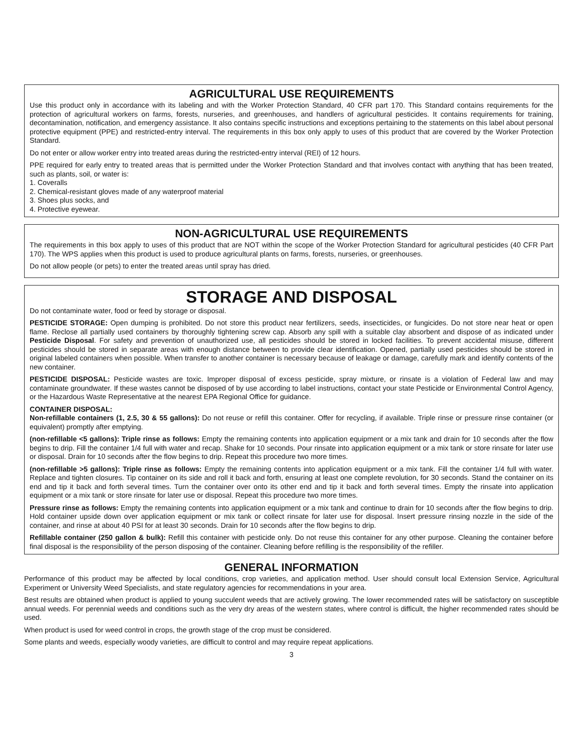AGRICULTURAL USE REQUIREMENTS
Use this product only in accordance with its labeling and with the Worker Protection Standard, 40 CFR part 170. This Standard contains requirements for the protection of agricultural workers on farms, forests, nurseries, and greenhouses, and handlers of agricultural pesticides. It contains requirements for training, decontamination, notification, and emergency assistance. It also contains specific instructions and exceptions pertaining to the statements on this label about personal protective equipment (PPE) and restricted-entry interval. The requirements in this box only apply to uses of this product that are covered by the Worker Protection Standard.
Do not enter or allow worker entry into treated areas during the restricted-entry interval (REI) of 12 hours.
PPE required for early entry to treated areas that is permitted under the Worker Protection Standard and that involves contact with anything that has been treated, such as plants, soil, or water is:
1. Coveralls
2. Chemical-resistant gloves made of any waterproof material
3. Shoes plus socks, and
4. Protective eyewear.
NON-AGRICULTURAL USE REQUIREMENTS
The requirements in this box apply to uses of this product that are NOT within the scope of the Worker Protection Standard for agricultural pesticides (40 CFR Part 170). The WPS applies when this product is used to produce agricultural plants on farms, forests, nurseries, or greenhouses.
Do not allow people (or pets) to enter the treated areas until spray has dried.
STORAGE AND DISPOSAL
Do not contaminate water, food or feed by storage or disposal.
PESTICIDE STORAGE: Open dumping is prohibited. Do not store this product near fertilizers, seeds, insecticides, or fungicides. Do not store near heat or open flame. Reclose all partially used containers by thoroughly tightening screw cap. Absorb any spill with a suitable clay absorbent and dispose of as indicated under Pesticide Disposal. For safety and prevention of unauthorized use, all pesticides should be stored in locked facilities. To prevent accidental misuse, different pesticides should be stored in separate areas with enough distance between to provide clear identification. Opened, partially used pesticides should be stored in original labeled containers when possible. When transfer to another container is necessary because of leakage or damage, carefully mark and identify contents of the new container.
PESTICIDE DISPOSAL: Pesticide wastes are toxic. Improper disposal of excess pesticide, spray mixture, or rinsate is a violation of Federal law and may contaminate groundwater. If these wastes cannot be disposed of by use according to label instructions, contact your state Pesticide or Environmental Control Agency, or the Hazardous Waste Representative at the nearest EPA Regional Office for guidance.
CONTAINER DISPOSAL:
Non-refillable containers (1, 2.5, 30 & 55 gallons): Do not reuse or refill this container. Offer for recycling, if available. Triple rinse or pressure rinse container (or equivalent) promptly after emptying.
(non-refillable <5 gallons): Triple rinse as follows: Empty the remaining contents into application equipment or a mix tank and drain for 10 seconds after the flow begins to drip. Fill the container 1/4 full with water and recap. Shake for 10 seconds. Pour rinsate into application equipment or a mix tank or store rinsate for later use or disposal. Drain for 10 seconds after the flow begins to drip. Repeat this procedure two more times.
(non-refillable >5 gallons): Triple rinse as follows: Empty the remaining contents into application equipment or a mix tank. Fill the container 1/4 full with water. Replace and tighten closures. Tip container on its side and roll it back and forth, ensuring at least one complete revolution, for 30 seconds. Stand the container on its end and tip it back and forth several times. Turn the container over onto its other end and tip it back and forth several times. Empty the rinsate into application equipment or a mix tank or store rinsate for later use or disposal. Repeat this procedure two more times.
Pressure rinse as follows: Empty the remaining contents into application equipment or a mix tank and continue to drain for 10 seconds after the flow begins to drip. Hold container upside down over application equipment or mix tank or collect rinsate for later use for disposal. Insert pressure rinsing nozzle in the side of the container, and rinse at about 40 PSI for at least 30 seconds. Drain for 10 seconds after the flow begins to drip.
Refillable container (250 gallon & bulk): Refill this container with pesticide only. Do not reuse this container for any other purpose. Cleaning the container before final disposal is the responsibility of the person disposing of the container. Cleaning before refilling is the responsibility of the refiller.
GENERAL INFORMATION
Performance of this product may be affected by local conditions, crop varieties, and application method. User should consult local Extension Service, Agricultural Experiment or University Weed Specialists, and state regulatory agencies for recommendations in your area.
Best results are obtained when product is applied to young succulent weeds that are actively growing. The lower recommended rates will be satisfactory on susceptible annual weeds. For perennial weeds and conditions such as the very dry areas of the western states, where control is difficult, the higher recommended rates should be used.
When product is used for weed control in crops, the growth stage of the crop must be considered.
Some plants and weeds, especially woody varieties, are difficult to control and may require repeat applications.
3